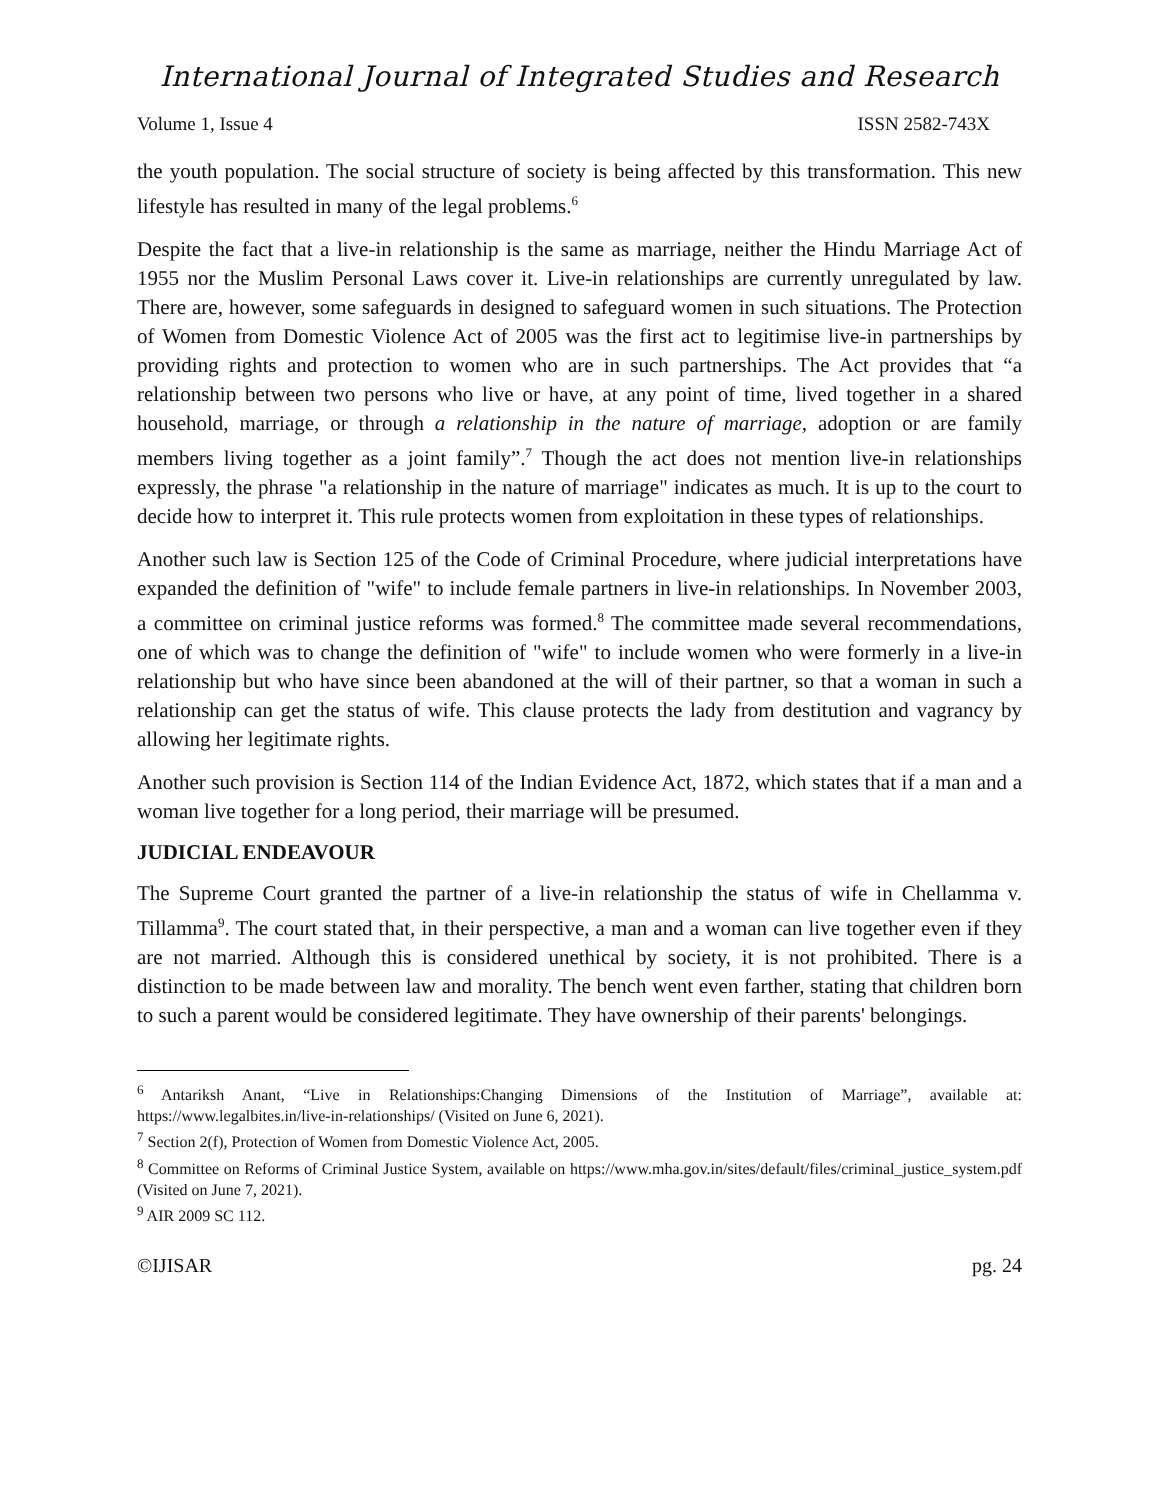International Journal of Integrated Studies and Research
Volume 1, Issue 4 ISSN 2582-743X
the youth population. The social structure of society is being affected by this transformation. This new lifestyle has resulted in many of the legal problems.<sup>6</sup>
Despite the fact that a live-in relationship is the same as marriage, neither the Hindu Marriage Act of 1955 nor the Muslim Personal Laws cover it. Live-in relationships are currently unregulated by law. There are, however, some safeguards in designed to safeguard women in such situations. The Protection of Women from Domestic Violence Act of 2005 was the first act to legitimise live-in partnerships by providing rights and protection to women who are in such partnerships. The Act provides that “a relationship between two persons who live or have, at any point of time, lived together in a shared household, marriage, or through a relationship in the nature of marriage, adoption or are family members living together as a joint family”.<sup>7</sup> Though the act does not mention live-in relationships expressly, the phrase "a relationship in the nature of marriage" indicates as much. It is up to the court to decide how to interpret it. This rule protects women from exploitation in these types of relationships.
Another such law is Section 125 of the Code of Criminal Procedure, where judicial interpretations have expanded the definition of "wife" to include female partners in live-in relationships. In November 2003, a committee on criminal justice reforms was formed.<sup>8</sup> The committee made several recommendations, one of which was to change the definition of "wife" to include women who were formerly in a live-in relationship but who have since been abandoned at the will of their partner, so that a woman in such a relationship can get the status of wife. This clause protects the lady from destitution and vagrancy by allowing her legitimate rights.
Another such provision is Section 114 of the Indian Evidence Act, 1872, which states that if a man and a woman live together for a long period, their marriage will be presumed.
JUDICIAL ENDEAVOUR
The Supreme Court granted the partner of a live-in relationship the status of wife in Chellamma v. Tillamma<sup>9</sup>. The court stated that, in their perspective, a man and a woman can live together even if they are not married. Although this is considered unethical by society, it is not prohibited. There is a distinction to be made between law and morality. The bench went even farther, stating that children born to such a parent would be considered legitimate. They have ownership of their parents' belongings.
<sup>6</sup> Antariksh Anant, “Live in Relationships:Changing Dimensions of the Institution of Marriage”, available at: https://www.legalbites.in/live-in-relationships/ (Visited on June 6, 2021).
<sup>7</sup> Section 2(f), Protection of Women from Domestic Violence Act, 2005.
<sup>8</sup> Committee on Reforms of Criminal Justice System, available on https://www.mha.gov.in/sites/default/files/criminal_justice_system.pdf (Visited on June 7, 2021).
<sup>9</sup> AIR 2009 SC 112.
©IJISAR pg. 24